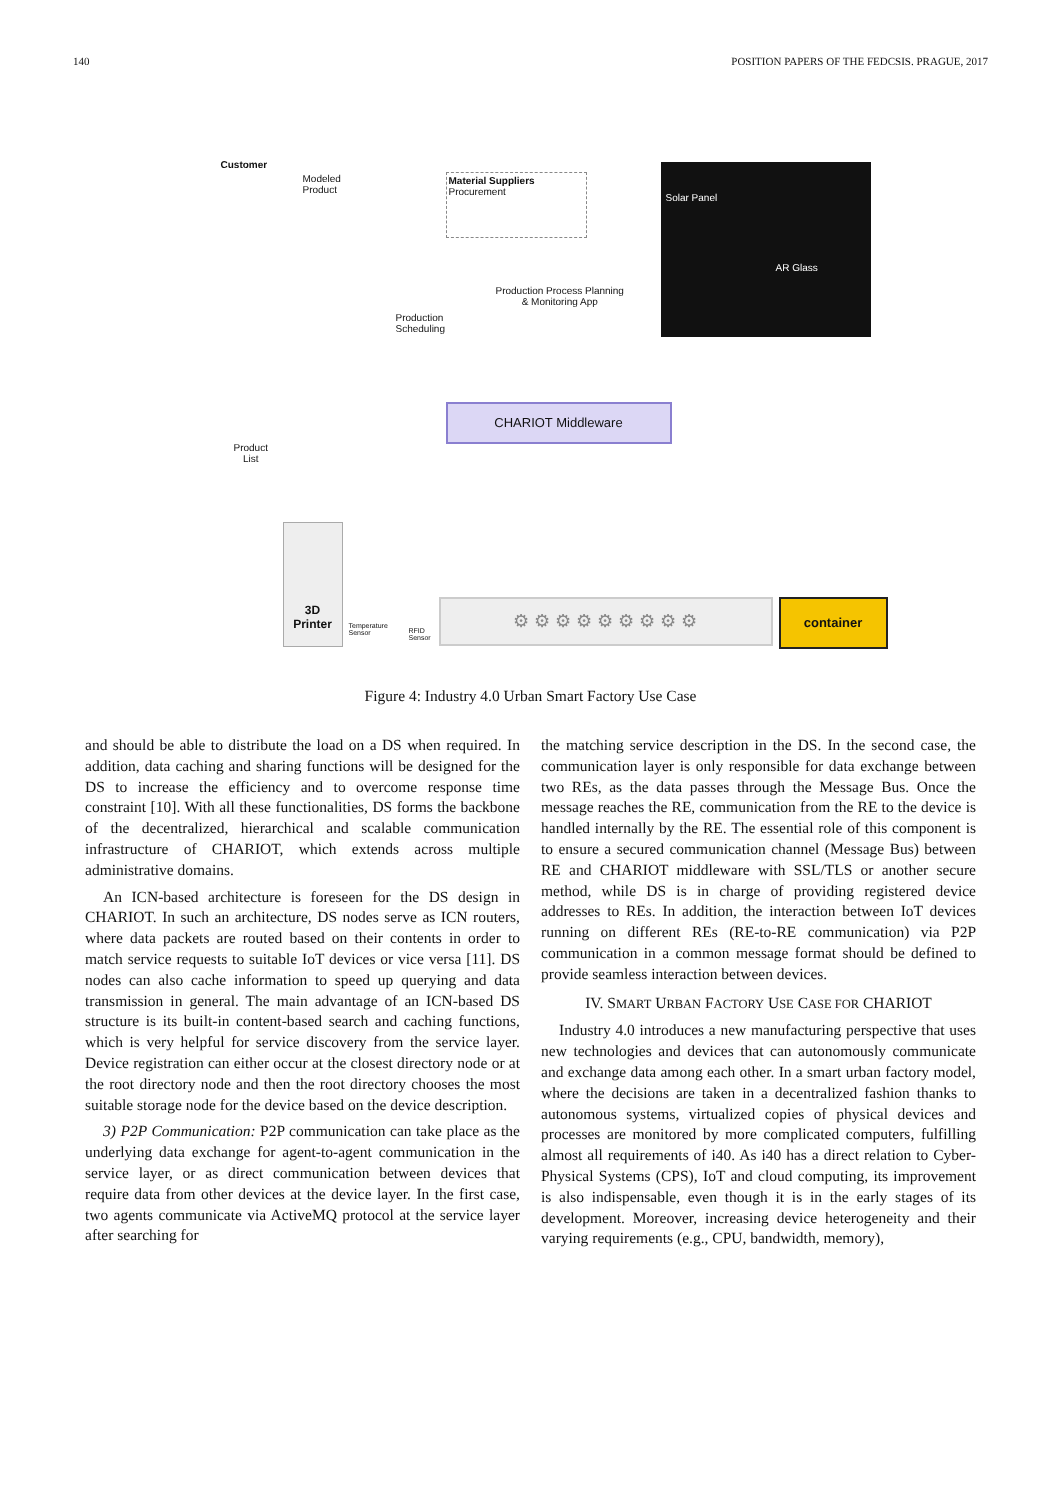140 POSITION PAPERS OF THE FEDCSIS. PRAGUE, 2017
Customer
Modeled
Product
Material Suppliers
Procurement
Solar Panel
AR Glass
Production Process Planning
& Monitoring App
Production
Scheduling
CHARIOT Middleware
Product
List
3D
Printer
Temperature
Sensor
RFID
Sensor
⚙ ⚙ ⚙ ⚙ ⚙ ⚙ ⚙ ⚙ ⚙ container
Figure 4: Industry 4.0 Urban Smart Factory Use Case
and should be able to distribute the load on a DS when required. In addition, data caching and sharing functions will be designed for the DS to increase the efficiency and to overcome response time constraint [10]. With all these functionalities, DS forms the backbone of the decentralized, hierarchical and scalable communication infrastructure of CHARIOT, which extends across multiple administrative domains.
An ICN-based architecture is foreseen for the DS design in CHARIOT. In such an architecture, DS nodes serve as ICN routers, where data packets are routed based on their contents in order to match service requests to suitable IoT devices or vice versa [11]. DS nodes can also cache information to speed up querying and data transmission in general. The main advantage of an ICN-based DS structure is its built-in content-based search and caching functions, which is very helpful for service discovery from the service layer. Device registration can either occur at the closest directory node or at the root directory node and then the root directory chooses the most suitable storage node for the device based on the device description.
3) P2P Communication: P2P communication can take place as the underlying data exchange for agent-to-agent communication in the service layer, or as direct communication between devices that require data from other devices at the device layer. In the first case, two agents communicate via ActiveMQ protocol at the service layer after searching for
the matching service description in the DS. In the second case, the communication layer is only responsible for data exchange between two REs, as the data passes through the Message Bus. Once the message reaches the RE, communication from the RE to the device is handled internally by the RE. The essential role of this component is to ensure a secured communication channel (Message Bus) between RE and CHARIOT middleware with SSL/TLS or another secure method, while DS is in charge of providing registered device addresses to REs. In addition, the interaction between IoT devices running on different REs (RE-to-RE communication) via P2P communication in a common message format should be defined to provide seamless interaction between devices.
IV. SMART URBAN FACTORY USE CASE FOR CHARIOT
Industry 4.0 introduces a new manufacturing perspective that uses new technologies and devices that can autonomously communicate and exchange data among each other. In a smart urban factory model, where the decisions are taken in a decentralized fashion thanks to autonomous systems, virtualized copies of physical devices and processes are monitored by more complicated computers, fulfilling almost all requirements of i40. As i40 has a direct relation to Cyber-Physical Systems (CPS), IoT and cloud computing, its improvement is also indispensable, even though it is in the early stages of its development. Moreover, increasing device heterogeneity and their varying requirements (e.g., CPU, bandwidth, memory),